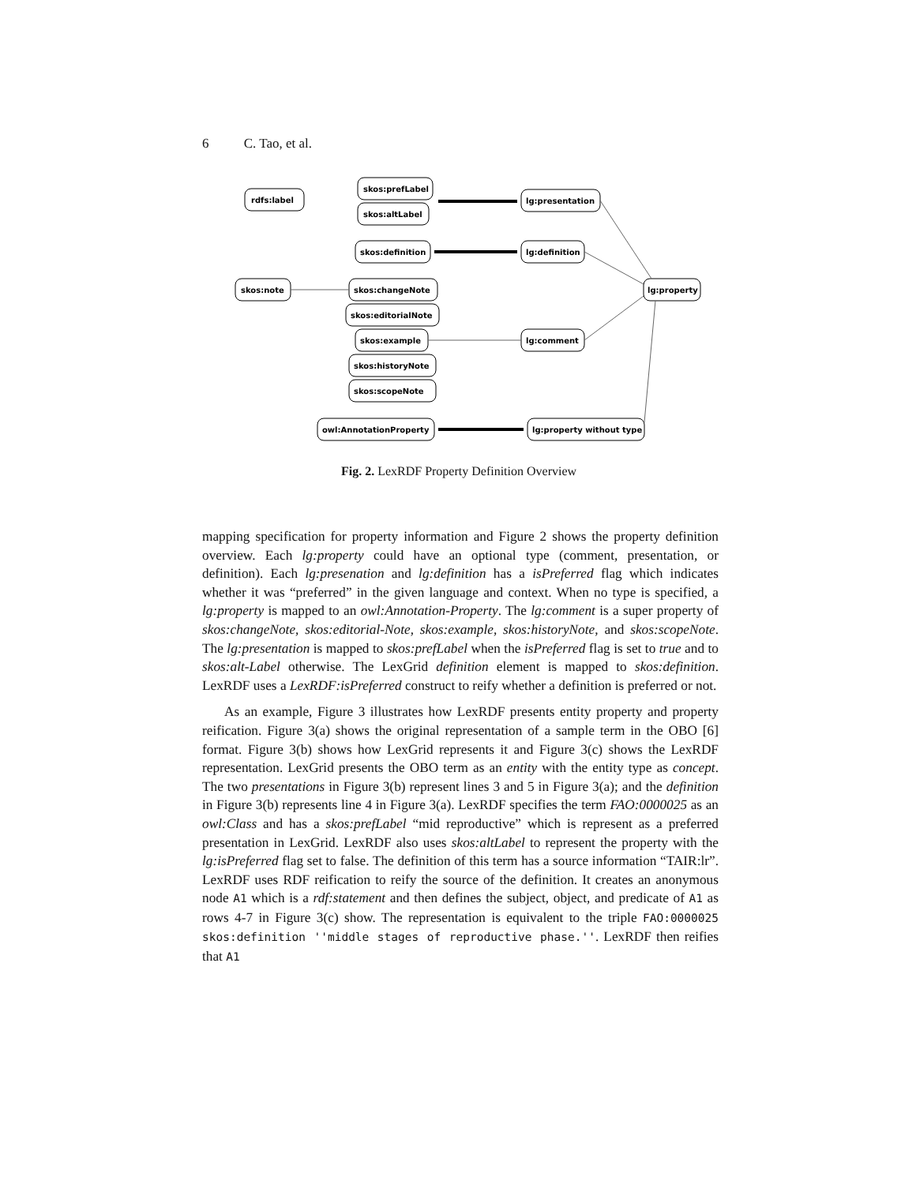6 C. Tao, et al.
rdfs:label
skos:prefLabel
skos:altLabel
lg:presentation
skos:definition
lg:definition
skos:note
lg:property
skos:changeNote
skos:editorialNote
skos:example
lg:comment
skos:historyNote
skos:scopeNote
owl:AnnotationProperty
lg:property without type
Fig. 2. LexRDF Property Definition Overview
mapping specification for property information and Figure 2 shows the property definition overview. Each lg:property could have an optional type (comment, presentation, or definition). Each lg:presenation and lg:definition has a isPreferred flag which indicates whether it was “preferred” in the given language and context. When no type is specified, a lg:property is mapped to an owl:Annotation-Property. The lg:comment is a super property of skos:changeNote, skos:editorial-Note, skos:example, skos:historyNote, and skos:scopeNote. The lg:presentation is mapped to skos:prefLabel when the isPreferred flag is set to true and to skos:alt-Label otherwise. The LexGrid definition element is mapped to skos:definition. LexRDF uses a LexRDF:isPreferred construct to reify whether a definition is preferred or not.
As an example, Figure 3 illustrates how LexRDF presents entity property and property reification. Figure 3(a) shows the original representation of a sample term in the OBO [6] format. Figure 3(b) shows how LexGrid represents it and Figure 3(c) shows the LexRDF representation. LexGrid presents the OBO term as an entity with the entity type as concept. The two presentations in Figure 3(b) represent lines 3 and 5 in Figure 3(a); and the definition in Figure 3(b) represents line 4 in Figure 3(a). LexRDF specifies the term FAO:0000025 as an owl:Class and has a skos:prefLabel “mid reproductive” which is represent as a preferred presentation in LexGrid. LexRDF also uses skos:altLabel to represent the property with the lg:isPreferred flag set to false. The definition of this term has a source information “TAIR:lr”. LexRDF uses RDF reification to reify the source of the definition. It creates an anonymous node A1 which is a rdf:statement and then defines the subject, object, and predicate of A1 as rows 4-7 in Figure 3(c) show. The representation is equivalent to the triple FAO:0000025 skos:definition ''middle stages of reproductive phase.''. LexRDF then reifies that A1